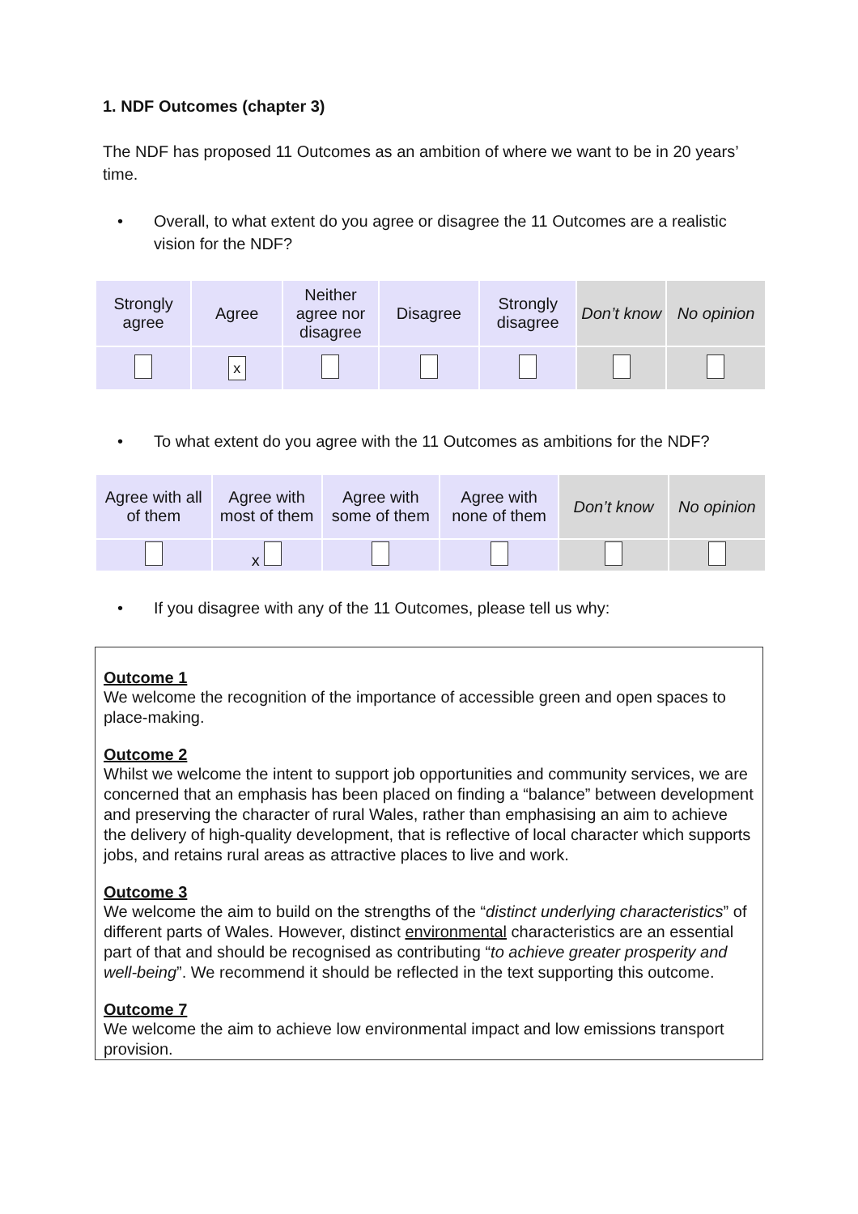1. NDF Outcomes (chapter 3)
The NDF has proposed 11 Outcomes as an ambition of where we want to be in 20 years’ time.
• Overall, to what extent do you agree or disagree the 11 Outcomes are a realistic vision for the NDF?
| Strongly agree | Agree | Neither agree nor disagree | Disagree | Strongly disagree | Don’t know | No opinion |
| | x | | | | | |
• To what extent do you agree with the 11 Outcomes as ambitions for the NDF?
| Agree with all of them | Agree with most of them | Agree with some of them | Agree with none of them | Don’t know | No opinion |
| | x | | | | |
• If you disagree with any of the 11 Outcomes, please tell us why:
Outcome 1
We welcome the recognition of the importance of accessible green and open spaces to place-making.
Outcome 2
Whilst we welcome the intent to support job opportunities and community services, we are concerned that an emphasis has been placed on finding a “balance” between development and preserving the character of rural Wales, rather than emphasising an aim to achieve the delivery of high-quality development, that is reflective of local character which supports jobs, and retains rural areas as attractive places to live and work.
Outcome 3
We welcome the aim to build on the strengths of the “distinct underlying characteristics” of different parts of Wales. However, distinct environmental characteristics are an essential part of that and should be recognised as contributing “to achieve greater prosperity and well-being”. We recommend it should be reflected in the text supporting this outcome.
Outcome 7
We welcome the aim to achieve low environmental impact and low emissions transport provision.